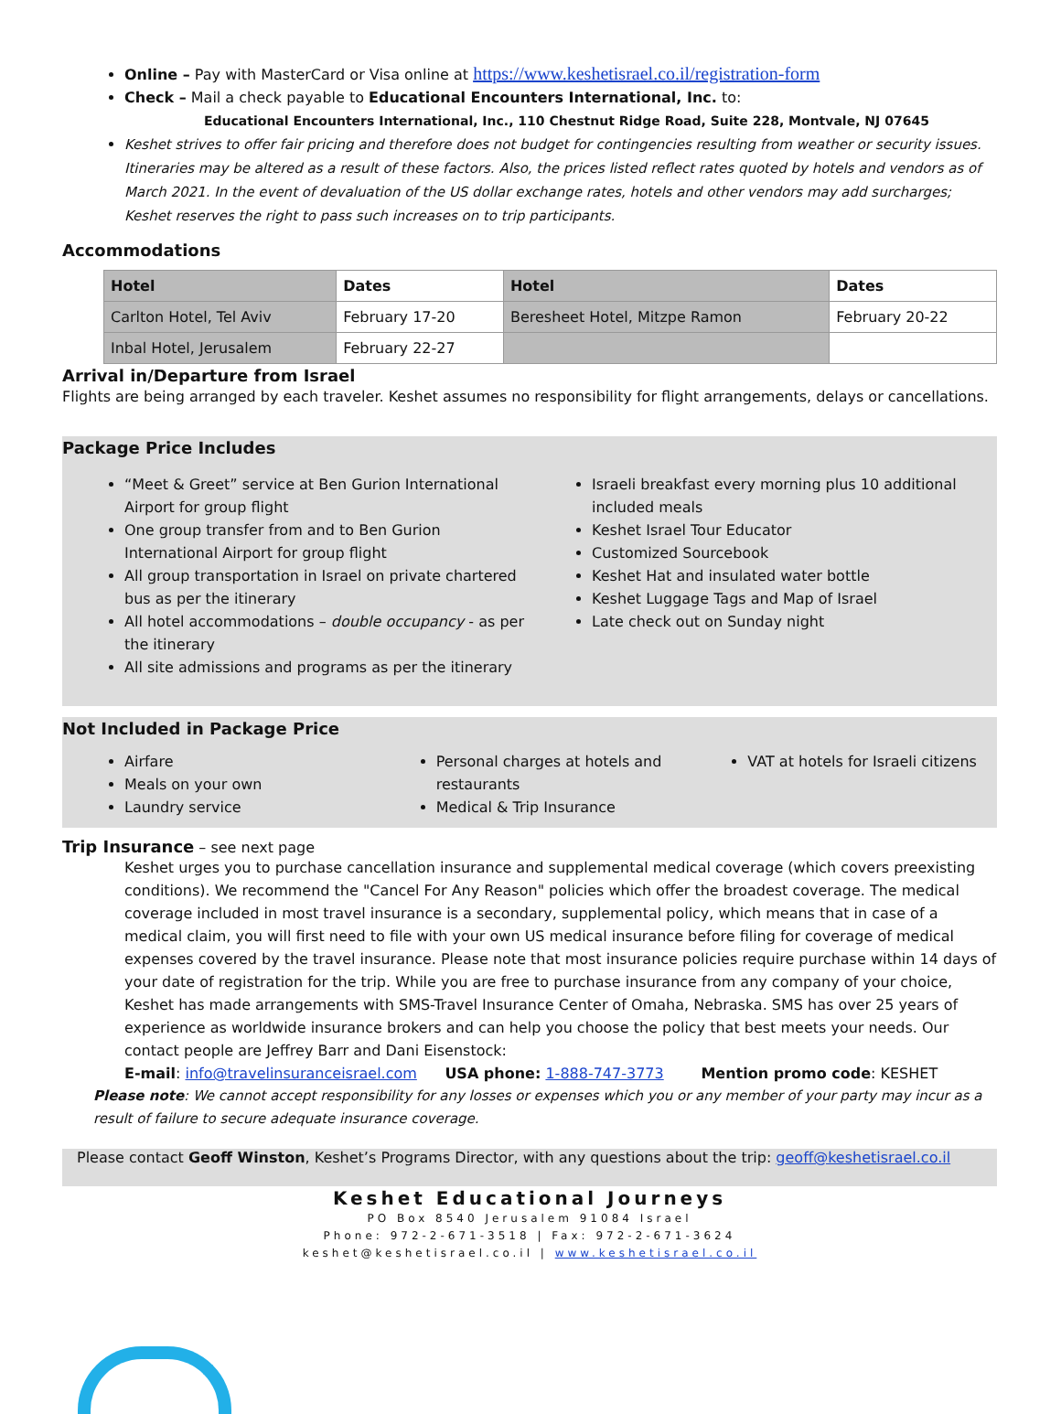Online – Pay with MasterCard or Visa online at https://www.keshetisrael.co.il/registration-form
Check – Mail a check payable to Educational Encounters International, Inc. to:
Educational Encounters International, Inc., 110 Chestnut Ridge Road, Suite 228, Montvale, NJ 07645
Keshet strives to offer fair pricing and therefore does not budget for contingencies resulting from weather or security issues. Itineraries may be altered as a result of these factors. Also, the prices listed reflect rates quoted by hotels and vendors as of March 2021. In the event of devaluation of the US dollar exchange rates, hotels and other vendors may add surcharges; Keshet reserves the right to pass such increases on to trip participants.
Accommodations
| Hotel | Dates | Hotel | Dates |
| --- | --- | --- | --- |
| Carlton Hotel, Tel Aviv | February 17-20 | Beresheet Hotel, Mitzpe Ramon | February 20-22 |
| Inbal Hotel, Jerusalem | February 22-27 | | |
Arrival in/Departure from Israel
Flights are being arranged by each traveler. Keshet assumes no responsibility for flight arrangements, delays or cancellations.
Package Price Includes
“Meet & Greet” service at Ben Gurion International Airport for group flight
One group transfer from and to Ben Gurion International Airport for group flight
All group transportation in Israel on private chartered bus as per the itinerary
All hotel accommodations – double occupancy - as per the itinerary
All site admissions and programs as per the itinerary
Israeli breakfast every morning plus 10 additional included meals
Keshet Israel Tour Educator
Customized Sourcebook
Keshet Hat and insulated water bottle
Keshet Luggage Tags and Map of Israel
Late check out on Sunday night
Not Included in Package Price
Airfare
Meals on your own
Laundry service
Personal charges at hotels and restaurants
Medical & Trip Insurance
VAT at hotels for Israeli citizens
Trip Insurance – see next page
Keshet urges you to purchase cancellation insurance and supplemental medical coverage (which covers preexisting conditions). We recommend the "Cancel For Any Reason" policies which offer the broadest coverage. The medical coverage included in most travel insurance is a secondary, supplemental policy, which means that in case of a medical claim, you will first need to file with your own US medical insurance before filing for coverage of medical expenses covered by the travel insurance. Please note that most insurance policies require purchase within 14 days of your date of registration for the trip. While you are free to purchase insurance from any company of your choice, Keshet has made arrangements with SMS-Travel Insurance Center of Omaha, Nebraska. SMS has over 25 years of experience as worldwide insurance brokers and can help you choose the policy that best meets your needs. Our contact people are Jeffrey Barr and Dani Eisenstock:
E-mail: info@travelinsuranceisrael.com USA phone: 1-888-747-3773 Mention promo code: KESHET
Please note: We cannot accept responsibility for any losses or expenses which you or any member of your party may incur as a result of failure to secure adequate insurance coverage.
Please contact Geoff Winston, Keshet’s Programs Director, with any questions about the trip: geoff@keshetisrael.co.il
Keshet Educational Journeys
PO Box 8540 Jerusalem 91084 Israel
Phone: 972-2-671-3518 | Fax: 972-2-671-3624
keshet@keshetisrael.co.il | www.keshetisrael.co.il